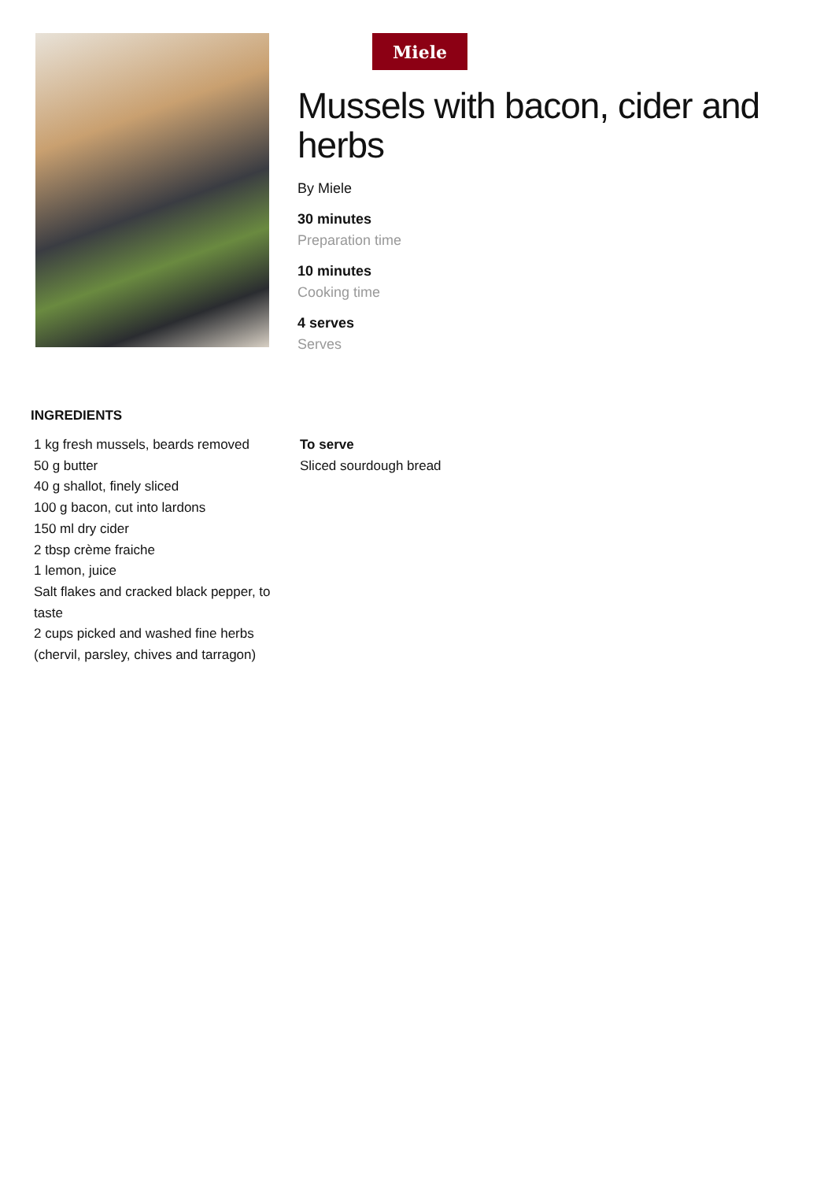Miele
Mussels with bacon, cider and herbs
By Miele
30 minutes
Preparation time
10 minutes
Cooking time
4 serves
Serves
INGREDIENTS
1 kg fresh mussels, beards removed
50 g butter
40 g shallot, finely sliced
100 g bacon, cut into lardons
150 ml dry cider
2 tbsp crème fraiche
1 lemon, juice
Salt flakes and cracked black pepper, to taste
2 cups picked and washed fine herbs (chervil, parsley, chives and tarragon)
To serve
Sliced sourdough bread